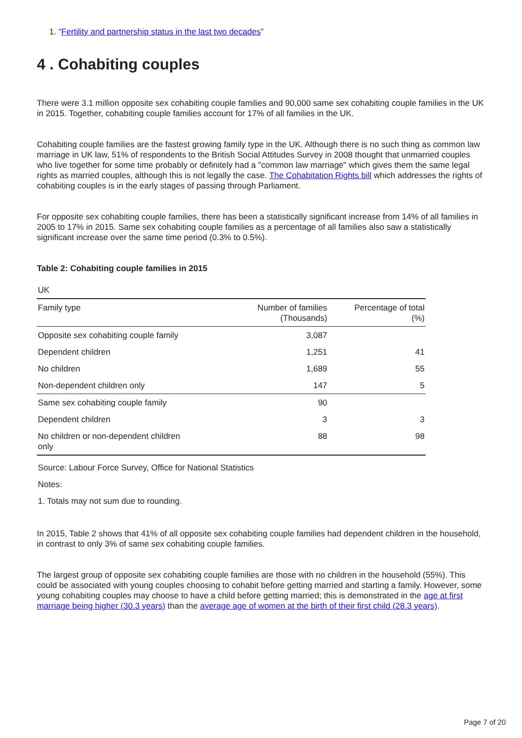1. “Fertility and partnership status in the last two decades”
4 . Cohabiting couples
There were 3.1 million opposite sex cohabiting couple families and 90,000 same sex cohabiting couple families in the UK in 2015. Together, cohabiting couple families account for 17% of all families in the UK.
Cohabiting couple families are the fastest growing family type in the UK. Although there is no such thing as common law marriage in UK law, 51% of respondents to the British Social Attitudes Survey in 2008 thought that unmarried couples who live together for some time probably or definitely had a "common law marriage" which gives them the same legal rights as married couples, although this is not legally the case. The Cohabitation Rights bill which addresses the rights of cohabiting couples is in the early stages of passing through Parliament.
For opposite sex cohabiting couple families, there has been a statistically significant increase from 14% of all families in 2005 to 17% in 2015. Same sex cohabiting couple families as a percentage of all families also saw a statistically significant increase over the same time period (0.3% to 0.5%).
Table 2: Cohabiting couple families in 2015
UK
| Family type | Number of families (Thousands) | Percentage of total (%) |
| --- | --- | --- |
| Opposite sex cohabiting couple family | 3,087 | |
| Dependent children | 1,251 | 41 |
| No children | 1,689 | 55 |
| Non-dependent children only | 147 | 5 |
| Same sex cohabiting couple family | 90 | |
| Dependent children | 3 | 3 |
| No children or non-dependent children only | 88 | 98 |
Source: Labour Force Survey, Office for National Statistics
Notes:
1. Totals may not sum due to rounding.
In 2015, Table 2 shows that 41% of all opposite sex cohabiting couple families had dependent children in the household, in contrast to only 3% of same sex cohabiting couple families.
The largest group of opposite sex cohabiting couple families are those with no children in the household (55%). This could be associated with young couples choosing to cohabit before getting married and starting a family. However, some young cohabiting couples may choose to have a child before getting married; this is demonstrated in the age at first marriage being higher (30.3 years) than the average age of women at the birth of their first child (28.3 years).
Page 7 of 20